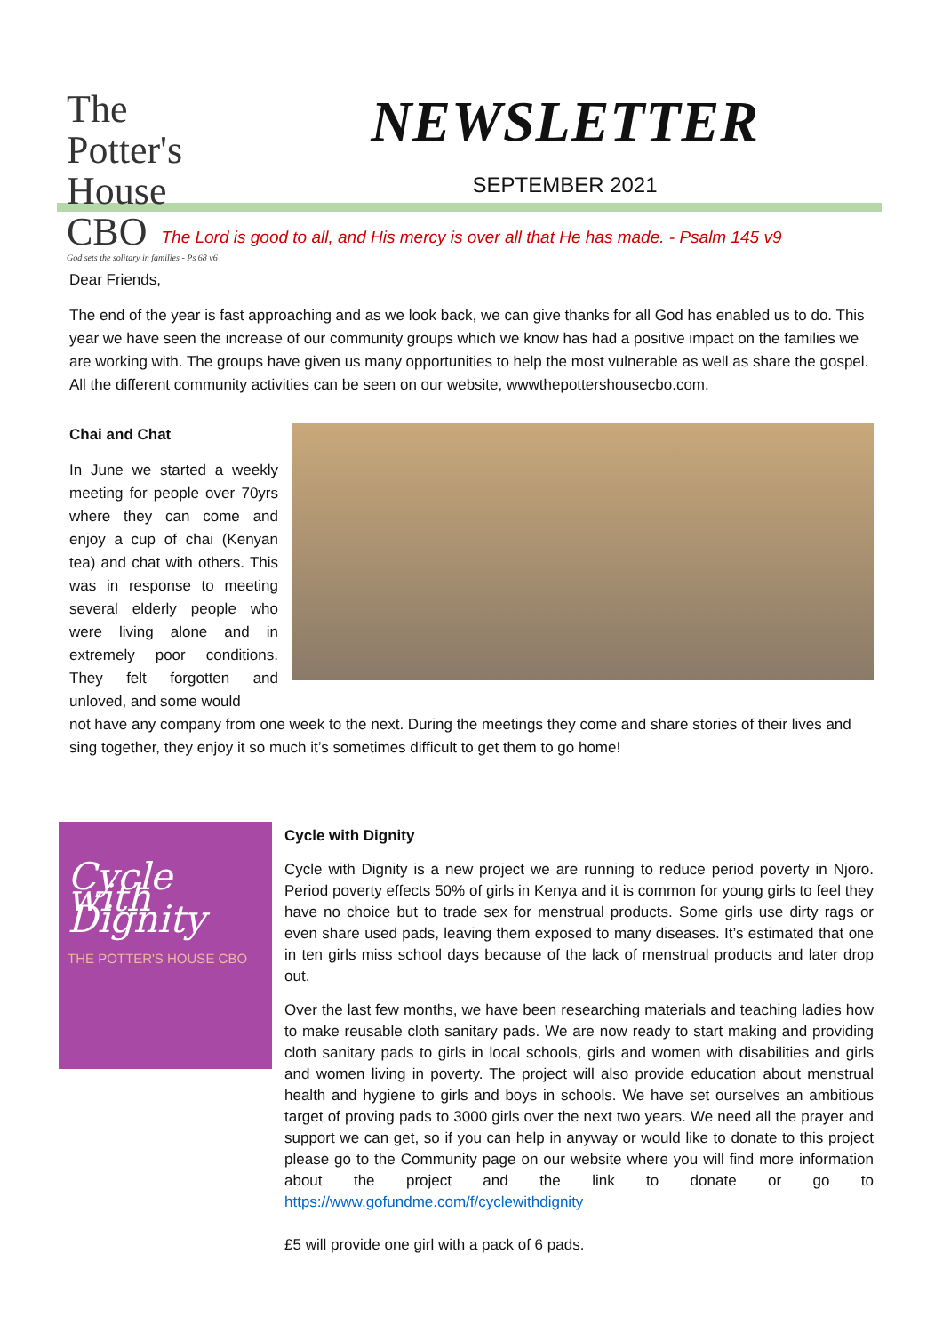The Potter's House CBO
God sets the solitary in families - Ps 68 v6
NEWSLETTER
SEPTEMBER 2021
The Lord is good to all, and His mercy is over all that He has made. - Psalm 145 v9
Dear Friends,
The end of the year is fast approaching and as we look back, we can give thanks for all God has enabled us to do. This year we have seen the increase of our community groups which we know has had a positive impact on the families we are working with. The groups have given us many opportunities to help the most vulnerable as well as share the gospel. All the different community activities can be seen on our website, wwwthepottershousecbo.com.
Chai and Chat
In June we started a weekly meeting for people over 70yrs where they can come and enjoy a cup of chai (Kenyan tea) and chat with others. This was in response to meeting several elderly people who were living alone and in extremely poor conditions. They felt forgotten and unloved, and some would
not have any company from one week to the next. During the meetings they come and share stories of their lives and sing together, they enjoy it so much it’s sometimes difficult to get them to go home!
Cycle with Dignity
THE POTTER'S HOUSE CBO
Cycle with Dignity
Cycle with Dignity is a new project we are running to reduce period poverty in Njoro. Period poverty effects 50% of girls in Kenya and it is common for young girls to feel they have no choice but to trade sex for menstrual products. Some girls use dirty rags or even share used pads, leaving them exposed to many diseases. It’s estimated that one in ten girls miss school days because of the lack of menstrual products and later drop out.
Over the last few months, we have been researching materials and teaching ladies how to make reusable cloth sanitary pads. We are now ready to start making and providing cloth sanitary pads to girls in local schools, girls and women with disabilities and girls and women living in poverty. The project will also provide education about menstrual health and hygiene to girls and boys in schools. We have set ourselves an ambitious target of proving pads to 3000 girls over the next two years. We need all the prayer and support we can get, so if you can help in anyway or would like to donate to this project please go to the Community page on our website where you will find more information about the project and the link to donate or go to https://www.gofundme.com/f/cyclewithdignity
£5 will provide one girl with a pack of 6 pads.